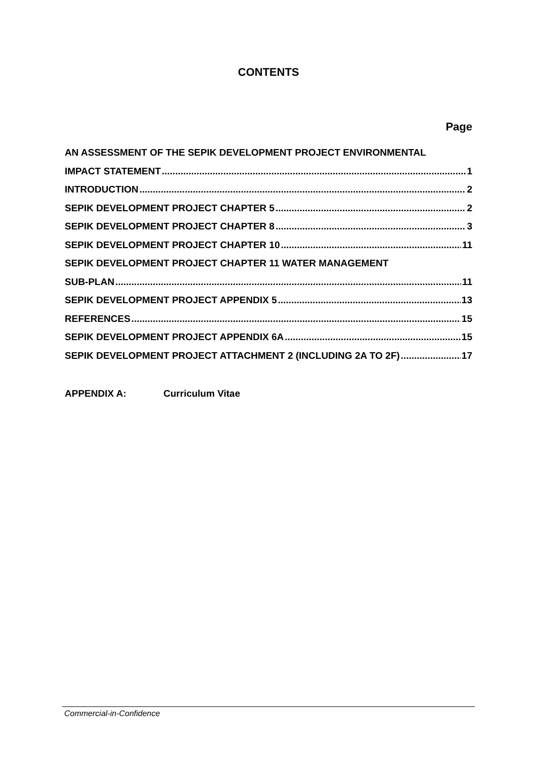CONTENTS
Page
AN ASSESSMENT OF THE SEPIK DEVELOPMENT PROJECT ENVIRONMENTAL
IMPACT STATEMENT 1
INTRODUCTION 2
SEPIK DEVELOPMENT PROJECT CHAPTER 5 2
SEPIK DEVELOPMENT PROJECT CHAPTER 8 3
SEPIK DEVELOPMENT PROJECT CHAPTER 10 11
SEPIK DEVELOPMENT PROJECT CHAPTER 11 WATER MANAGEMENT
SUB-PLAN 11
SEPIK DEVELOPMENT PROJECT APPENDIX 5 13
REFERENCES 15
SEPIK DEVELOPMENT PROJECT APPENDIX 6A 15
SEPIK DEVELOPMENT PROJECT ATTACHMENT 2 (INCLUDING 2A TO 2F) 17
APPENDIX A: Curriculum Vitae
Commercial-in-Confidence